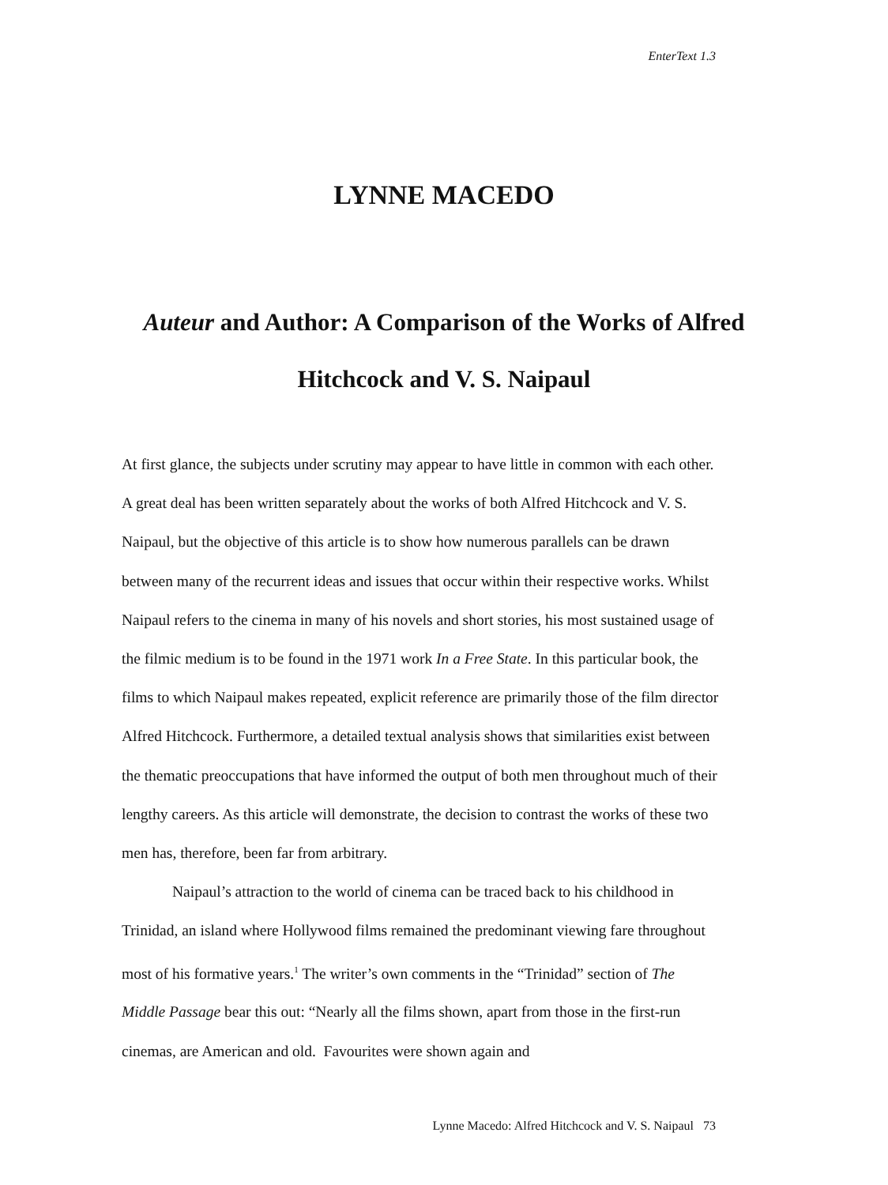EnterText 1.3
LYNNE MACEDO
Auteur and Author: A Comparison of the Works of Alfred Hitchcock and V. S. Naipaul
At first glance, the subjects under scrutiny may appear to have little in common with each other. A great deal has been written separately about the works of both Alfred Hitchcock and V. S. Naipaul, but the objective of this article is to show how numerous parallels can be drawn between many of the recurrent ideas and issues that occur within their respective works. Whilst Naipaul refers to the cinema in many of his novels and short stories, his most sustained usage of the filmic medium is to be found in the 1971 work In a Free State. In this particular book, the films to which Naipaul makes repeated, explicit reference are primarily those of the film director Alfred Hitchcock. Furthermore, a detailed textual analysis shows that similarities exist between the thematic preoccupations that have informed the output of both men throughout much of their lengthy careers. As this article will demonstrate, the decision to contrast the works of these two men has, therefore, been far from arbitrary.
Naipaul’s attraction to the world of cinema can be traced back to his childhood in Trinidad, an island where Hollywood films remained the predominant viewing fare throughout most of his formative years.<sup>1</sup> The writer’s own comments in the “Trinidad” section of The Middle Passage bear this out: “Nearly all the films shown, apart from those in the first-run cinemas, are American and old. Favourites were shown again and
Lynne Macedo: Alfred Hitchcock and V. S. Naipaul 73